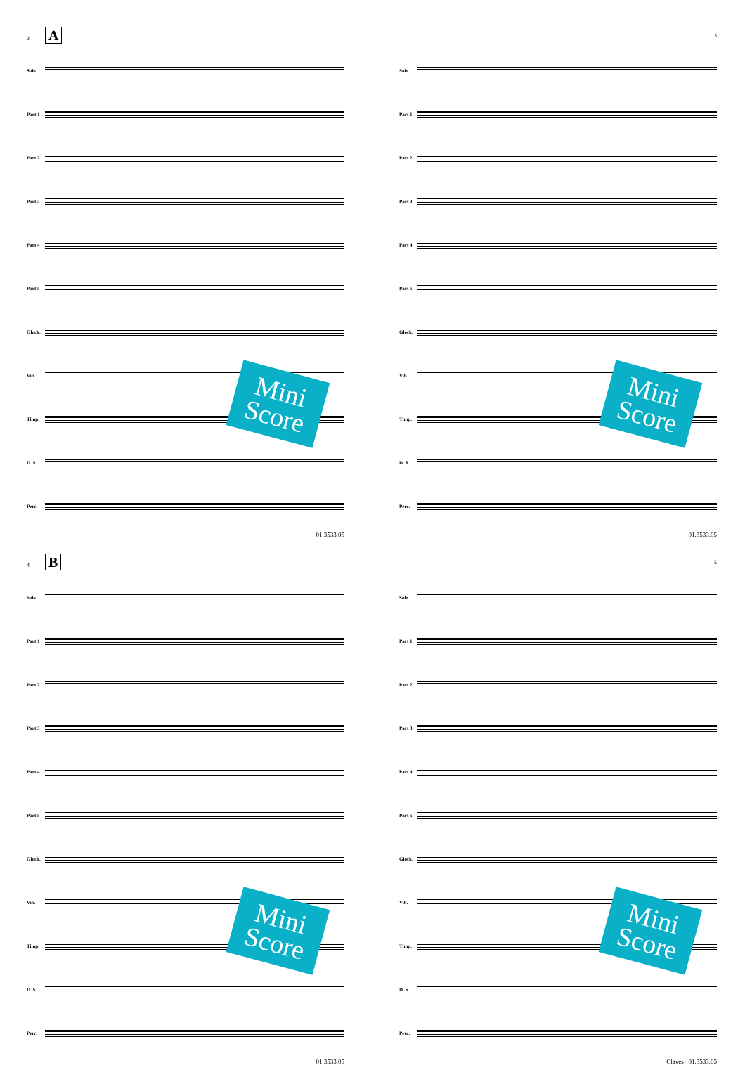2 A
Solo
Part 1
Part 2
Part 3
Part 4
Part 5
Glock.
Vib.
Timp.
D. S.
Perc.
01.3533.05
Mini
Score
3
Solo
Part 1
Part 2
Part 3
Part 4
Part 5
Glock.
Vib.
Timp.
D. S.
Perc.
01.3533.05
Mini
Score
4 B
Solo
Part 1
Part 2
Part 3
Part 4
Part 5
Glock.
Vib.
Timp.
D. S.
Perc.
01.3533.05
Mini
Score
5
Solo
Part 1
Part 2
Part 3
Part 4
Part 5
Glock.
Vib.
Timp.
D. S.
Perc.
Claves 01.3533.05
Mini
Score